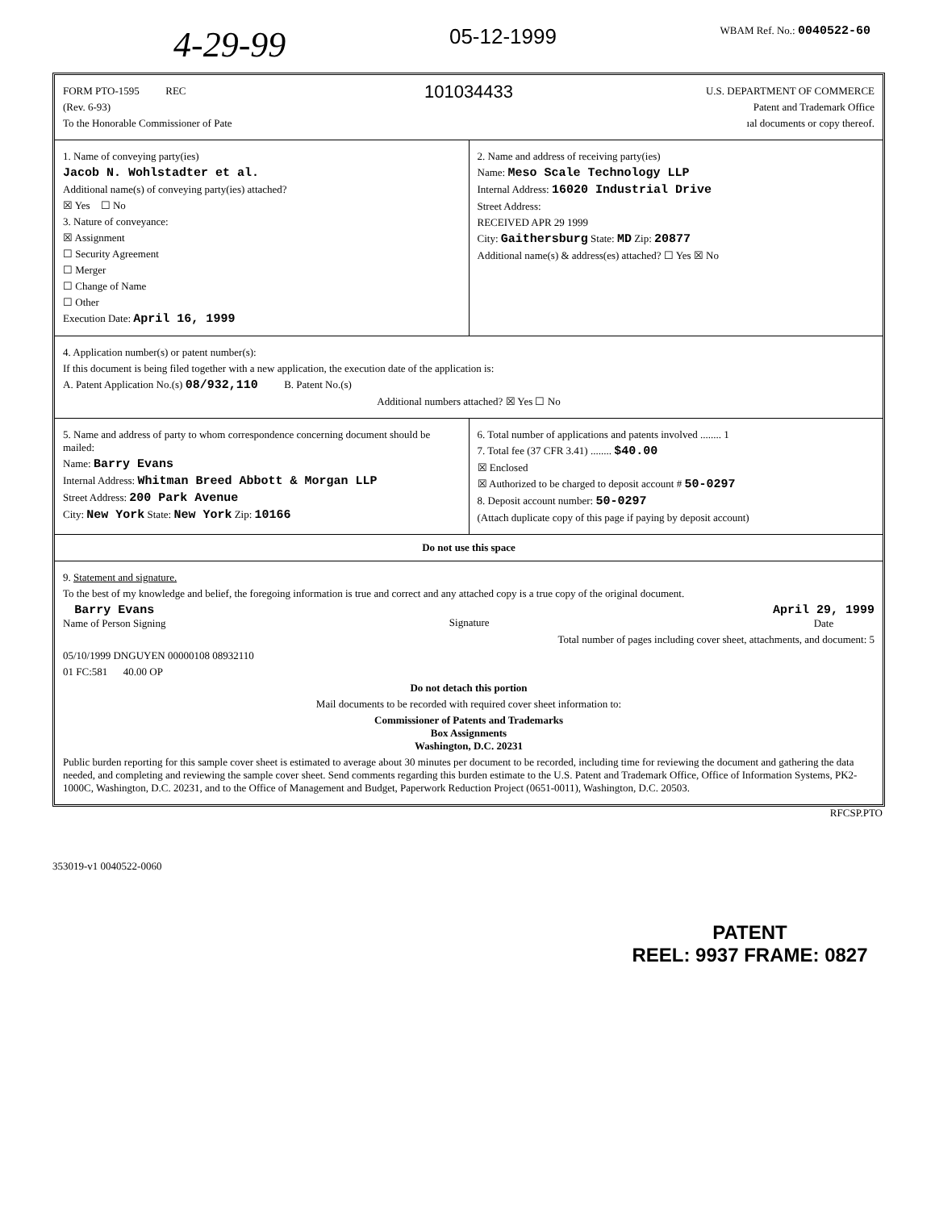4-29-99 05-12-1999 WBAM Ref. No.: 0040522-60
FORM PTO-1595 REC
(Rev. 6-93)
To the Honorable Commissioner of Pate
101034433
U.S. DEPARTMENT OF COMMERCE
Patent and Trademark Office
ıal documents or copy thereof.
1. Name of conveying party(ies)
Jacob N. Wohlstadter et al.
Additional name(s) of conveying party(ies) attached?
☒ Yes ☐ No
3. Nature of conveyance:
☒ Assignment
☐ Security Agreement
☐ Merger
☐ Change of Name
☐ Other
Execution Date: April 16, 1999
2. Name and address of receiving party(ies)
Name: Meso Scale Technology LLP
Internal Address: 16020 Industrial Drive
Street Address:
RECEIVED APR 29 1999
City: Gaithersburg State: MD Zip: 20877
Additional name(s) & address(es) attached? ☐ Yes ☒ No
4. Application number(s) or patent number(s):
If this document is being filed together with a new application, the execution date of the application is:
A. Patent Application No.(s) 08/932,110 B. Patent No.(s)
Additional numbers attached? ☒ Yes ☐ No
5. Name and address of party to whom correspondence concerning document should be mailed:
Name: Barry Evans
Internal Address: Whitman Breed Abbott & Morgan LLP
Street Address: 200 Park Avenue
City: New York State: New York Zip: 10166
6. Total number of applications and patents involved ........ 1
7. Total fee (37 CFR 3.41) ........ $40.00
☒ Enclosed
☒ Authorized to be charged to deposit account # 50-0297
8. Deposit account number: 50-0297
(Attach duplicate copy of this page if paying by deposit account)
Do not use this space
9. Statement and signature.
To the best of my knowledge and belief, the foregoing information is true and correct and any attached copy is a true copy of the original document.
Barry Evans
Name of Person Signing
Signature
April 29, 1999
Date
Total number of pages including cover sheet, attachments, and document: 5
05/10/1999 DNGUYEN 00000108 08932110
01 FC:581 40.00 OP
Do not detach this portion
Mail documents to be recorded with required cover sheet information to:
Commissioner of Patents and Trademarks
Box Assignments
Washington, D.C. 20231
Public burden reporting for this sample cover sheet is estimated to average about 30 minutes per document to be recorded, including time for reviewing the document and gathering the data needed, and completing and reviewing the sample cover sheet. Send comments regarding this burden estimate to the U.S. Patent and Trademark Office, Office of Information Systems, PK2-1000C, Washington, D.C. 20231, and to the Office of Management and Budget, Paperwork Reduction Project (0651-0011), Washington, D.C. 20503.
RFCSP.PTO
353019-v1 0040522-0060
PATENT
REEL: 9937 FRAME: 0827